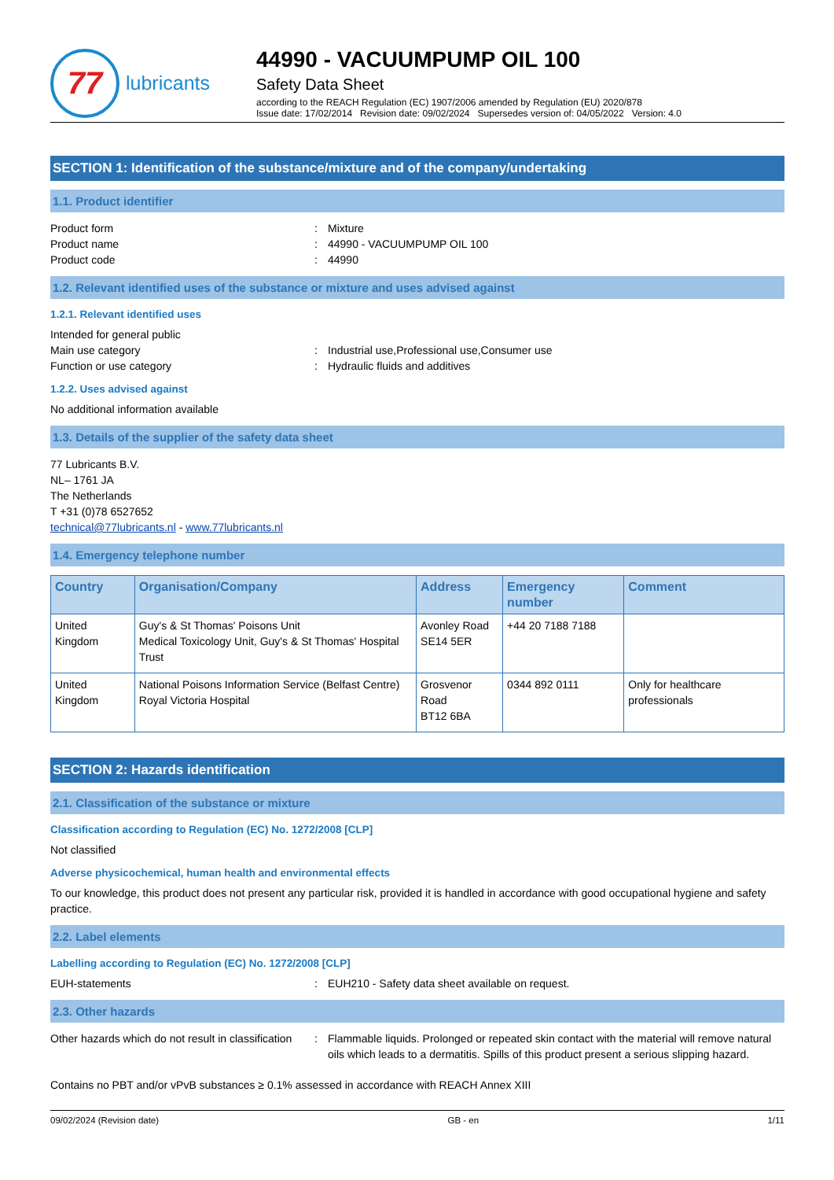77
lubricants
44990 - VACUUMPUMP OIL 100
Safety Data Sheet
according to the REACH Regulation (EC) 1907/2006 amended by Regulation (EU) 2020/878
Issue date: 17/02/2014 Revision date: 09/02/2024 Supersedes version of: 04/05/2022 Version: 4.0
SECTION 1: Identification of the substance/mixture and of the company/undertaking
1.1. Product identifier
Product form : Mixture
Product name : 44990 - VACUUMPUMP OIL 100
Product code : 44990
1.2. Relevant identified uses of the substance or mixture and uses advised against
1.2.1. Relevant identified uses
Intended for general public
Main use category : Industrial use,Professional use,Consumer use
Function or use category : Hydraulic fluids and additives
1.2.2. Uses advised against
No additional information available
1.3. Details of the supplier of the safety data sheet
77 Lubricants B.V.
NL– 1761 JA
The Netherlands
T +31 (0)78 6527652
technical@77lubricants.nl - www.77lubricants.nl
1.4. Emergency telephone number
| Country | Organisation/Company | Address | Emergency number | Comment |
| --- | --- | --- | --- | --- |
| United Kingdom | Guy's & St Thomas' Poisons Unit Medical Toxicology Unit, Guy's & St Thomas' Hospital Trust | Avonley Road SE14 5ER | +44 20 7188 7188 | |
| United Kingdom | National Poisons Information Service (Belfast Centre) Royal Victoria Hospital | Grosvenor Road BT12 6BA | 0344 892 0111 | Only for healthcare professionals |
SECTION 2: Hazards identification
2.1. Classification of the substance or mixture
Classification according to Regulation (EC) No. 1272/2008 [CLP]
Not classified
Adverse physicochemical, human health and environmental effects
To our knowledge, this product does not present any particular risk, provided it is handled in accordance with good occupational hygiene and safety practice.
2.2. Label elements
Labelling according to Regulation (EC) No. 1272/2008 [CLP]
EUH-statements : EUH210 - Safety data sheet available on request.
2.3. Other hazards
Other hazards which do not result in classification
: Flammable liquids. Prolonged or repeated skin contact with the material will remove natural oils which leads to a dermatitis. Spills of this product present a serious slipping hazard.
Contains no PBT and/or vPvB substances ≥ 0.1% assessed in accordance with REACH Annex XIII
09/02/2024 (Revision date) GB - en 1/11